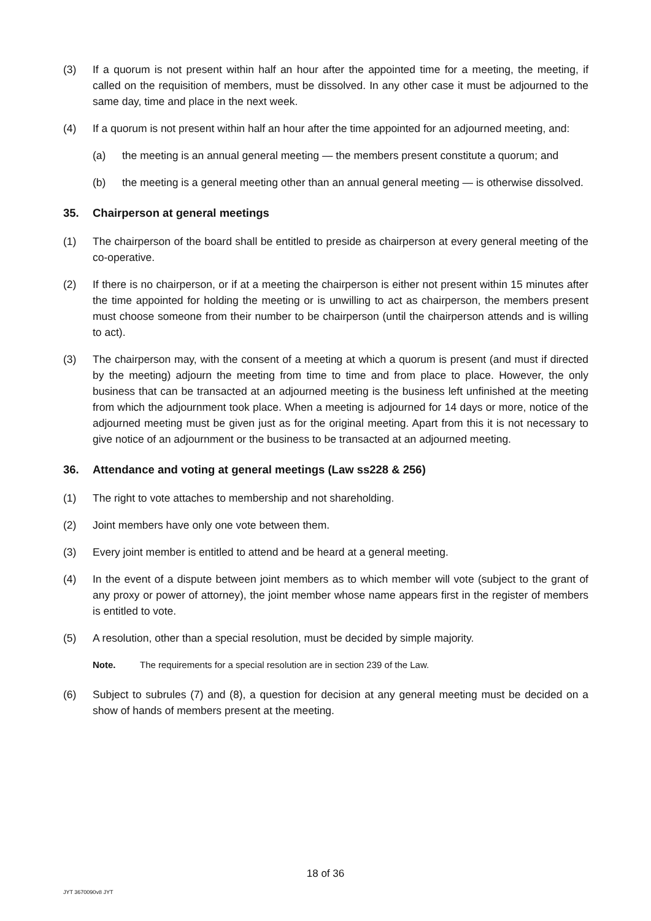(3) If a quorum is not present within half an hour after the appointed time for a meeting, the meeting, if called on the requisition of members, must be dissolved. In any other case it must be adjourned to the same day, time and place in the next week.
(4) If a quorum is not present within half an hour after the time appointed for an adjourned meeting, and:
(a) the meeting is an annual general meeting — the members present constitute a quorum; and
(b) the meeting is a general meeting other than an annual general meeting — is otherwise dissolved.
35. Chairperson at general meetings
(1) The chairperson of the board shall be entitled to preside as chairperson at every general meeting of the co-operative.
(2) If there is no chairperson, or if at a meeting the chairperson is either not present within 15 minutes after the time appointed for holding the meeting or is unwilling to act as chairperson, the members present must choose someone from their number to be chairperson (until the chairperson attends and is willing to act).
(3) The chairperson may, with the consent of a meeting at which a quorum is present (and must if directed by the meeting) adjourn the meeting from time to time and from place to place. However, the only business that can be transacted at an adjourned meeting is the business left unfinished at the meeting from which the adjournment took place. When a meeting is adjourned for 14 days or more, notice of the adjourned meeting must be given just as for the original meeting. Apart from this it is not necessary to give notice of an adjournment or the business to be transacted at an adjourned meeting.
36. Attendance and voting at general meetings (Law ss228 & 256)
(1) The right to vote attaches to membership and not shareholding.
(2) Joint members have only one vote between them.
(3) Every joint member is entitled to attend and be heard at a general meeting.
(4) In the event of a dispute between joint members as to which member will vote (subject to the grant of any proxy or power of attorney), the joint member whose name appears first in the register of members is entitled to vote.
(5) A resolution, other than a special resolution, must be decided by simple majority.
Note. The requirements for a special resolution are in section 239 of the Law.
(6) Subject to subrules (7) and (8), a question for decision at any general meeting must be decided on a show of hands of members present at the meeting.
18 of 36
JYT 3670090v8 JYT